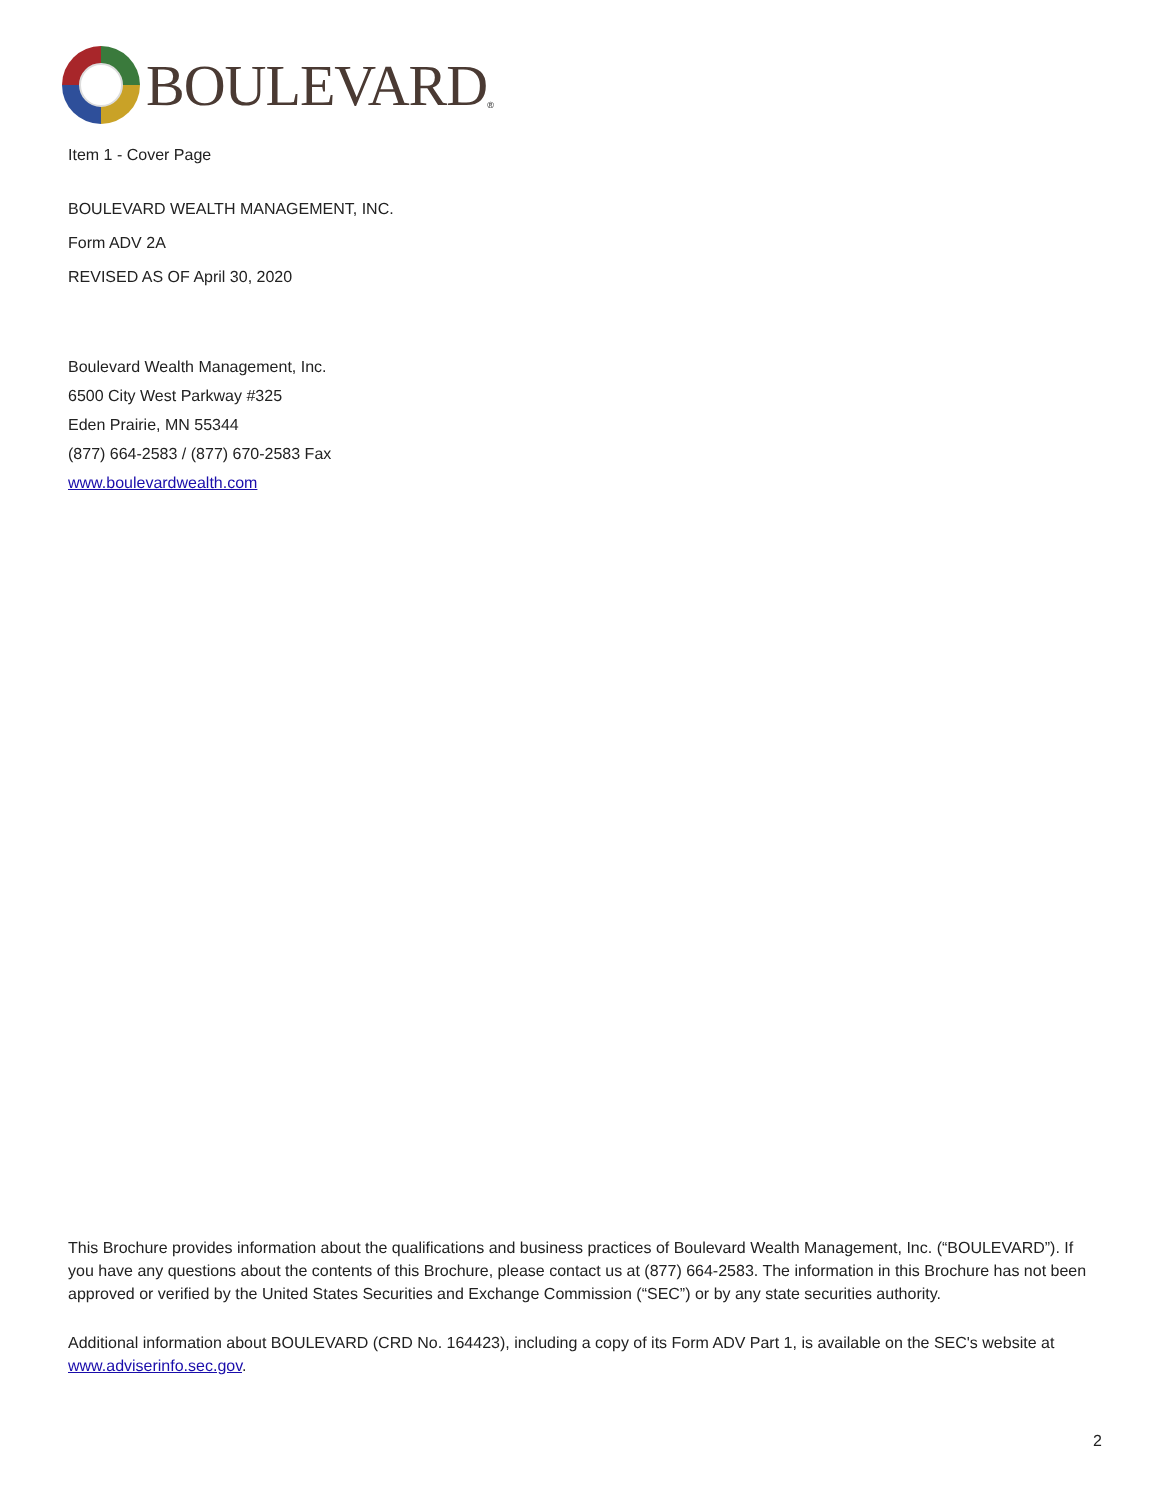BOULEVARD<sup>®</sup>
Item 1 - Cover Page
BOULEVARD WEALTH MANAGEMENT, INC.
Form ADV 2A
REVISED AS OF April 30, 2020
Boulevard Wealth Management, Inc.
6500 City West Parkway #325
Eden Prairie, MN 55344
(877) 664-2583 / (877) 670-2583 Fax
www.boulevardwealth.com
This Brochure provides information about the qualifications and business practices of Boulevard Wealth Management, Inc. (“BOULEVARD”). If you have any questions about the contents of this Brochure, please contact us at (877) 664-2583. The information in this Brochure has not been approved or verified by the United States Securities and Exchange Commission (“SEC”) or by any state securities authority.
Additional information about BOULEVARD (CRD No. 164423), including a copy of its Form ADV Part 1, is available on the SEC's website at www.adviserinfo.sec.gov.
2